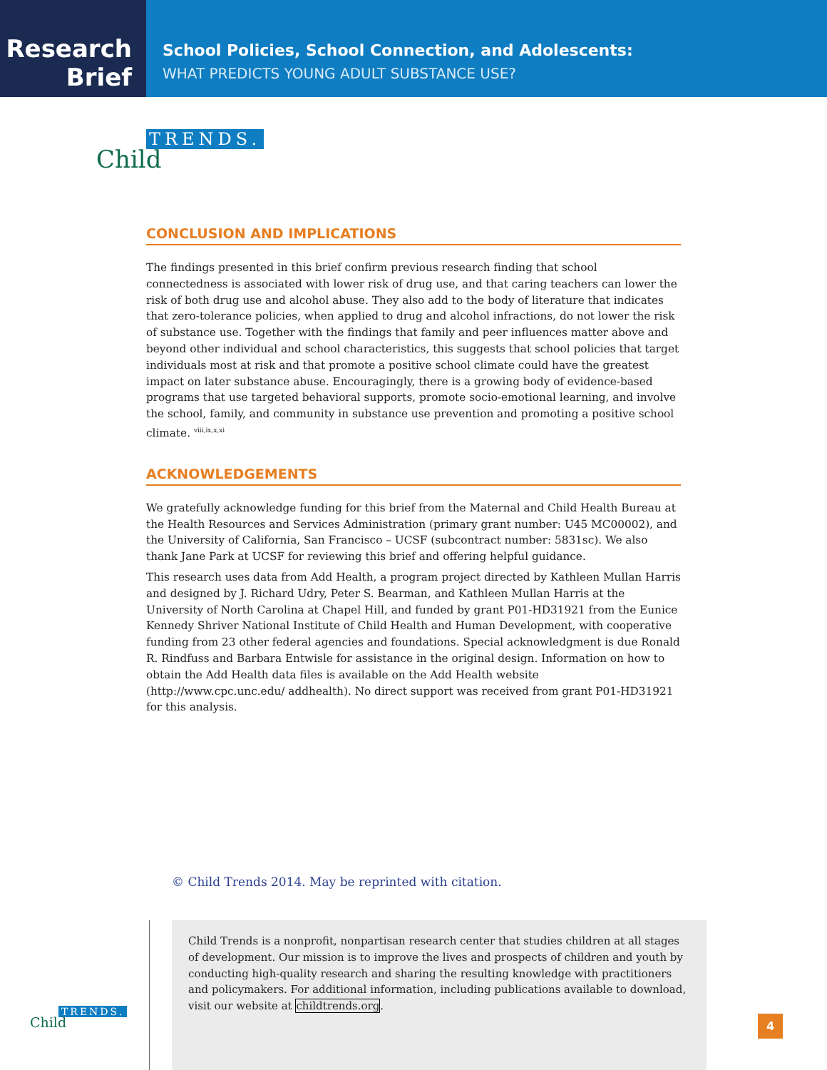Research
Brief
School Policies, School Connection, and Adolescents:
WHAT PREDICTS YOUNG ADULT SUBSTANCE USE?
TRENDS.
Child
CONCLUSION AND IMPLICATIONS
The findings presented in this brief confirm previous research finding that school connectedness is associated with lower risk of drug use, and that caring teachers can lower the risk of both drug use and alcohol abuse. They also add to the body of literature that indicates that zero-tolerance policies, when applied to drug and alcohol infractions, do not lower the risk of substance use. Together with the findings that family and peer influences matter above and beyond other individual and school characteristics, this suggests that school policies that target individuals most at risk and that promote a positive school climate could have the greatest impact on later substance abuse. Encouragingly, there is a growing body of evidence-based programs that use targeted behavioral supports, promote socio-emotional learning, and involve the school, family, and community in substance use prevention and promoting a positive school climate. <sup>viii,ix,x,xi</sup>
ACKNOWLEDGEMENTS
We gratefully acknowledge funding for this brief from the Maternal and Child Health Bureau at the Health Resources and Services Administration (primary grant number: U45 MC00002), and the University of California, San Francisco – UCSF (subcontract number: 5831sc). We also thank Jane Park at UCSF for reviewing this brief and offering helpful guidance.
This research uses data from Add Health, a program project directed by Kathleen Mullan Harris and designed by J. Richard Udry, Peter S. Bearman, and Kathleen Mullan Harris at the University of North Carolina at Chapel Hill, and funded by grant P01-HD31921 from the Eunice Kennedy Shriver National Institute of Child Health and Human Development, with cooperative funding from 23 other federal agencies and foundations. Special acknowledgment is due Ronald R. Rindfuss and Barbara Entwisle for assistance in the original design. Information on how to obtain the Add Health data files is available on the Add Health website (http://www.cpc.unc.edu/ addhealth). No direct support was received from grant P01-HD31921 for this analysis.
© Child Trends 2014. May be reprinted with citation.
Child Trends is a nonprofit, nonpartisan research center that studies children at all stages of development. Our mission is to improve the lives and prospects of children and youth by conducting high-quality research and sharing the resulting knowledge with practitioners and policymakers. For additional information, including publications available to download, visit our website at childtrends.org.
TRENDS.
Child
4